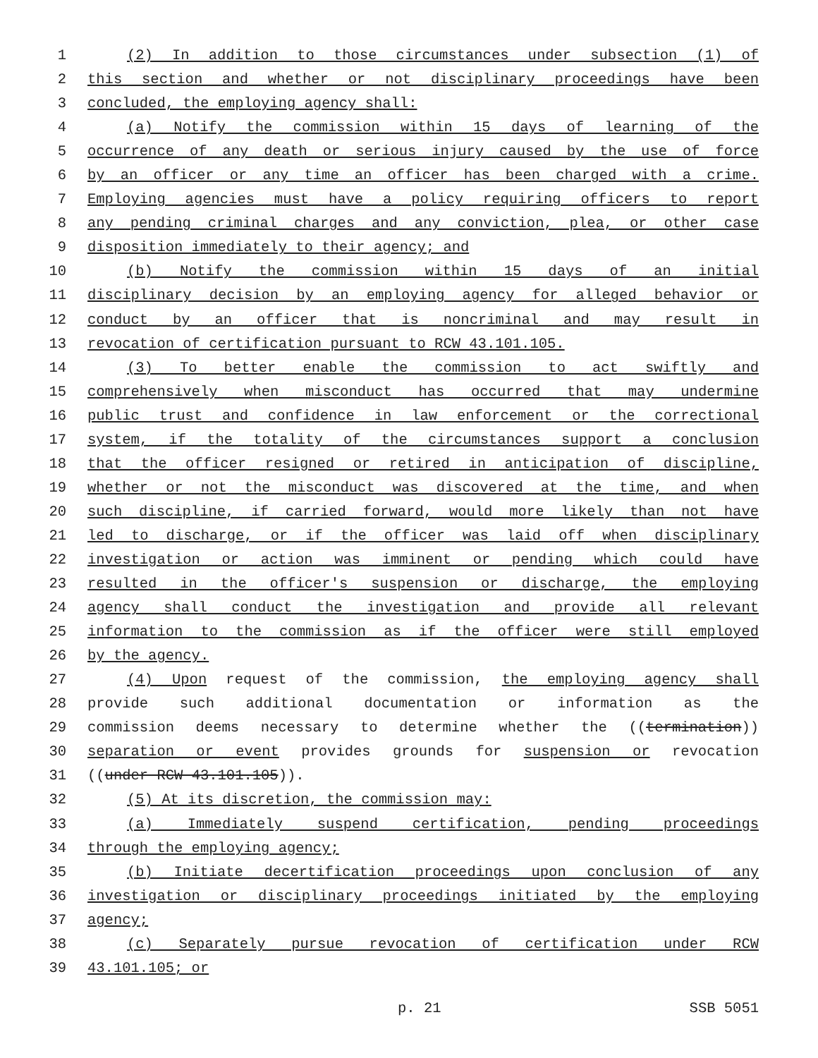1 (2) In addition to those circumstances under subsection (1) of
2 this section and whether or not disciplinary proceedings have been
3 concluded, the employing agency shall:
4 (a) Notify the commission within 15 days of learning of the
5 occurrence of any death or serious injury caused by the use of force
6 by an officer or any time an officer has been charged with a crime.
7 Employing agencies must have a policy requiring officers to report
8 any pending criminal charges and any conviction, plea, or other case
9 disposition immediately to their agency; and
10 (b) Notify the commission within 15 days of an initial
11 disciplinary decision by an employing agency for alleged behavior or
12 conduct by an officer that is noncriminal and may result in
13 revocation of certification pursuant to RCW 43.101.105.
14 (3) To better enable the commission to act swiftly and
15 comprehensively when misconduct has occurred that may undermine
16 public trust and confidence in law enforcement or the correctional
17 system, if the totality of the circumstances support a conclusion
18 that the officer resigned or retired in anticipation of discipline,
19 whether or not the misconduct was discovered at the time, and when
20 such discipline, if carried forward, would more likely than not have
21 led to discharge, or if the officer was laid off when disciplinary
22 investigation or action was imminent or pending which could have
23 resulted in the officer's suspension or discharge, the employing
24 agency shall conduct the investigation and provide all relevant
25 information to the commission as if the officer were still employed
26 by the agency.
27 (4) Upon request of the commission, the employing agency shall
28 provide such additional documentation or information as the
29 commission deems necessary to determine whether the ((termination))
30 separation or event provides grounds for suspension or revocation
31 ((under RCW 43.101.105)).
32 (5) At its discretion, the commission may:
33 (a) Immediately suspend certification, pending proceedings
34 through the employing agency;
35 (b) Initiate decertification proceedings upon conclusion of any
36 investigation or disciplinary proceedings initiated by the employing
37 agency;
38 (c) Separately pursue revocation of certification under RCW
39 43.101.105; or
p. 21 SSB 5051